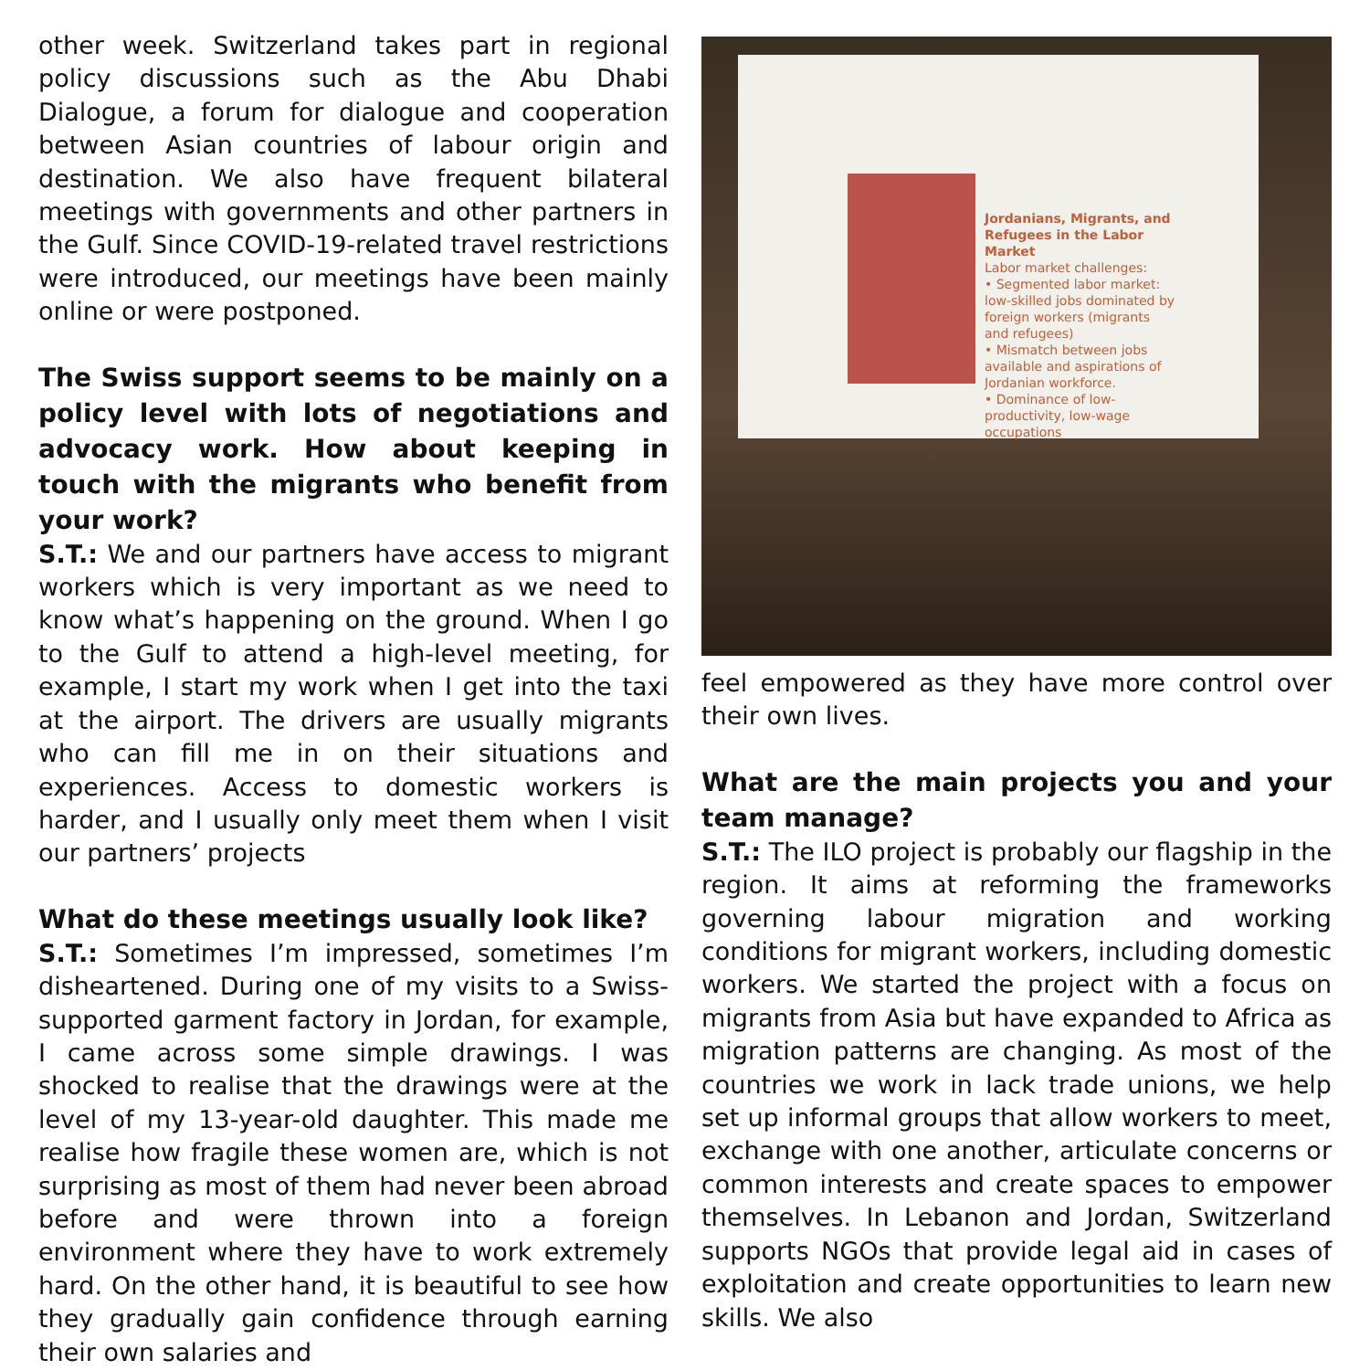other week. Switzerland takes part in regional policy discussions such as the Abu Dhabi Dialogue, a forum for dialogue and cooperation between Asian countries of labour origin and destination. We also have frequent bilateral meetings with governments and other partners in the Gulf. Since COVID-19-related travel restrictions were introduced, our meetings have been mainly online or were postponed.
The Swiss support seems to be mainly on a policy level with lots of negotiations and advocacy work. How about keeping in touch with the migrants who benefit from your work?
S.T.: We and our partners have access to migrant workers which is very important as we need to know what’s happening on the ground. When I go to the Gulf to attend a high-level meeting, for example, I start my work when I get into the taxi at the airport. The drivers are usually migrants who can fill me in on their situations and experiences. Access to domestic workers is harder, and I usually only meet them when I visit our partners’ projects
What do these meetings usually look like?
S.T.: Sometimes I’m impressed, sometimes I’m disheartened. During one of my visits to a Swiss-supported garment factory in Jordan, for example, I came across some simple drawings. I was shocked to realise that the drawings were at the level of my 13-year-old daughter. This made me realise how fragile these women are, which is not surprising as most of them had never been abroad before and were thrown into a foreign environment where they have to work extremely hard. On the other hand, it is beautiful to see how they gradually gain confidence through earning their own salaries and
Jordanians, Migrants, and Refugees in the Labor Market
Labor market challenges:
• Segmented labor market: low-skilled jobs dominated by foreign workers (migrants and refugees)
• Mismatch between jobs available and aspirations of Jordanian workforce.
• Dominance of low-productivity, low-wage occupations
feel empowered as they have more control over their own lives.
What are the main projects you and your team manage?
S.T.: The ILO project is probably our flagship in the region. It aims at reforming the frameworks governing labour migration and working conditions for migrant workers, including domestic workers. We started the project with a focus on migrants from Asia but have expanded to Africa as migration patterns are changing. As most of the countries we work in lack trade unions, we help set up informal groups that allow workers to meet, exchange with one another, articulate concerns or common interests and create spaces to empower themselves. In Lebanon and Jordan, Switzerland supports NGOs that provide legal aid in cases of exploitation and create opportunities to learn new skills. We also